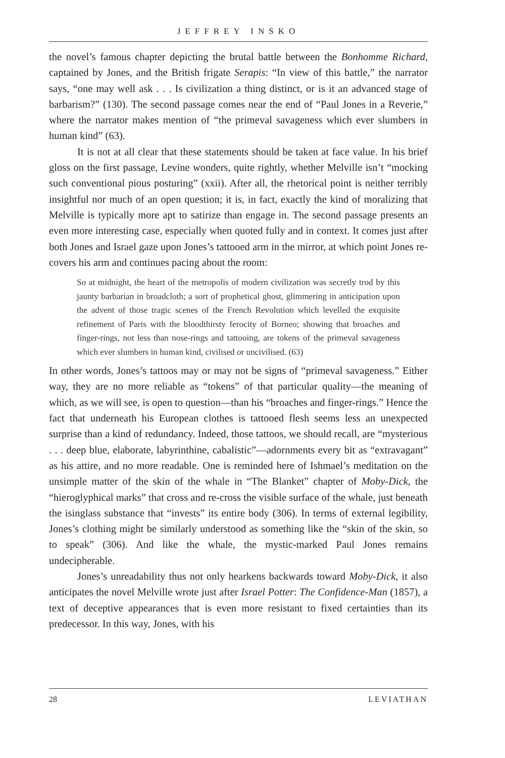JEFFREY INSKO
the novel’s famous chapter depicting the brutal battle between the Bonhomme Richard, captained by Jones, and the British frigate Serapis: “In view of this battle,” the narrator says, “one may well ask . . . Is civilization a thing distinct, or is it an advanced stage of barbarism?” (130). The second passage comes near the end of “Paul Jones in a Reverie,” where the narrator makes mention of “the primeval savageness which ever slumbers in human kind” (63).
It is not at all clear that these statements should be taken at face value. In his brief gloss on the first passage, Levine wonders, quite rightly, whether Melville isn’t “mocking such conventional pious posturing” (xxii). After all, the rhetorical point is neither terribly insightful nor much of an open question; it is, in fact, exactly the kind of moralizing that Melville is typically more apt to satirize than engage in. The second passage presents an even more interesting case, especially when quoted fully and in context. It comes just after both Jones and Israel gaze upon Jones’s tattooed arm in the mirror, at which point Jones re-covers his arm and continues pacing about the room:
So at midnight, the heart of the metropolis of modern civilization was secretly trod by this jaunty barbarian in broadcloth; a sort of prophetical ghost, glimmering in anticipation upon the advent of those tragic scenes of the French Revolution which levelled the exquisite refinement of Paris with the bloodthirsty ferocity of Borneo; showing that broaches and finger-rings, not less than nose-rings and tattooing, are tokens of the primeval savageness which ever slumbers in human kind, civilised or uncivilised. (63)
In other words, Jones’s tattoos may or may not be signs of “primeval savageness.” Either way, they are no more reliable as “tokens” of that particular quality—the meaning of which, as we will see, is open to question—than his “broaches and finger-rings.” Hence the fact that underneath his European clothes is tattooed flesh seems less an unexpected surprise than a kind of redundancy. Indeed, those tattoos, we should recall, are “mysterious . . . deep blue, elaborate, labyrinthine, cabalistic”—adornments every bit as “extravagant” as his attire, and no more readable. One is reminded here of Ishmael’s meditation on the unsimple matter of the skin of the whale in “The Blanket” chapter of Moby-Dick, the “hieroglyphical marks” that cross and re-cross the visible surface of the whale, just beneath the isinglass substance that “invests” its entire body (306). In terms of external legibility, Jones’s clothing might be similarly understood as something like the “skin of the skin, so to speak” (306). And like the whale, the mystic-marked Paul Jones remains undecipherable.
Jones’s unreadability thus not only hearkens backwards toward Moby-Dick, it also anticipates the novel Melville wrote just after Israel Potter: The Confidence-Man (1857), a text of deceptive appearances that is even more resistant to fixed certainties than its predecessor. In this way, Jones, with his
28 LEVIATHAN